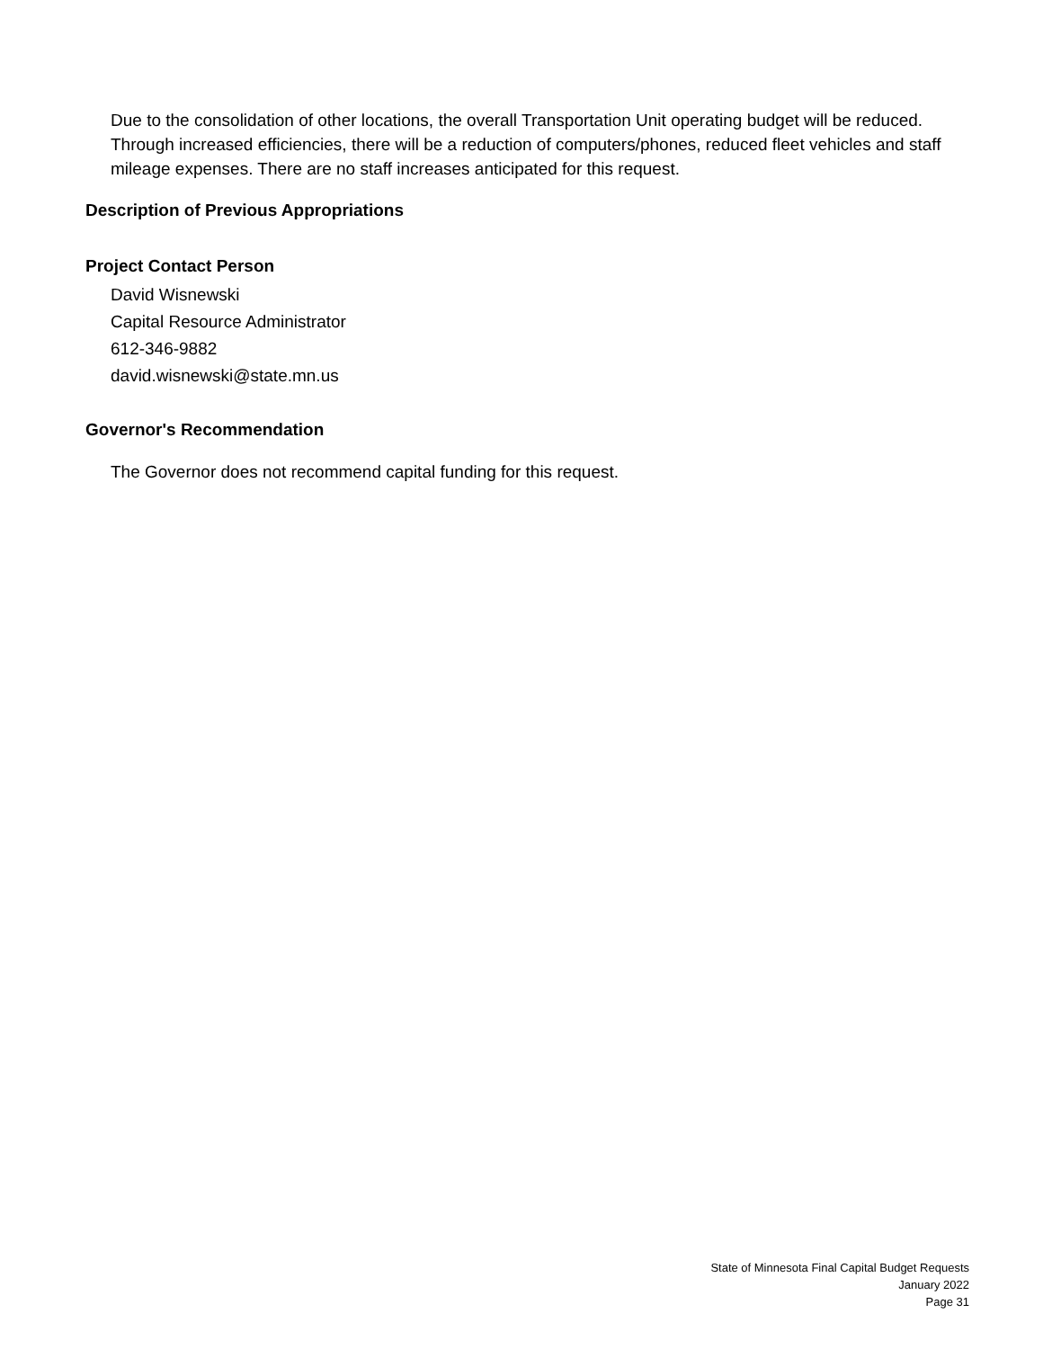Due to the consolidation of other locations, the overall Transportation Unit operating budget will be reduced. Through increased efficiencies, there will be a reduction of computers/phones, reduced fleet vehicles and staff mileage expenses. There are no staff increases anticipated for this request.
Description of Previous Appropriations
Project Contact Person
David Wisnewski
Capital Resource Administrator
612-346-9882
david.wisnewski@state.mn.us
Governor's Recommendation
The Governor does not recommend capital funding for this request.
State of Minnesota Final Capital Budget Requests
January 2022
Page 31